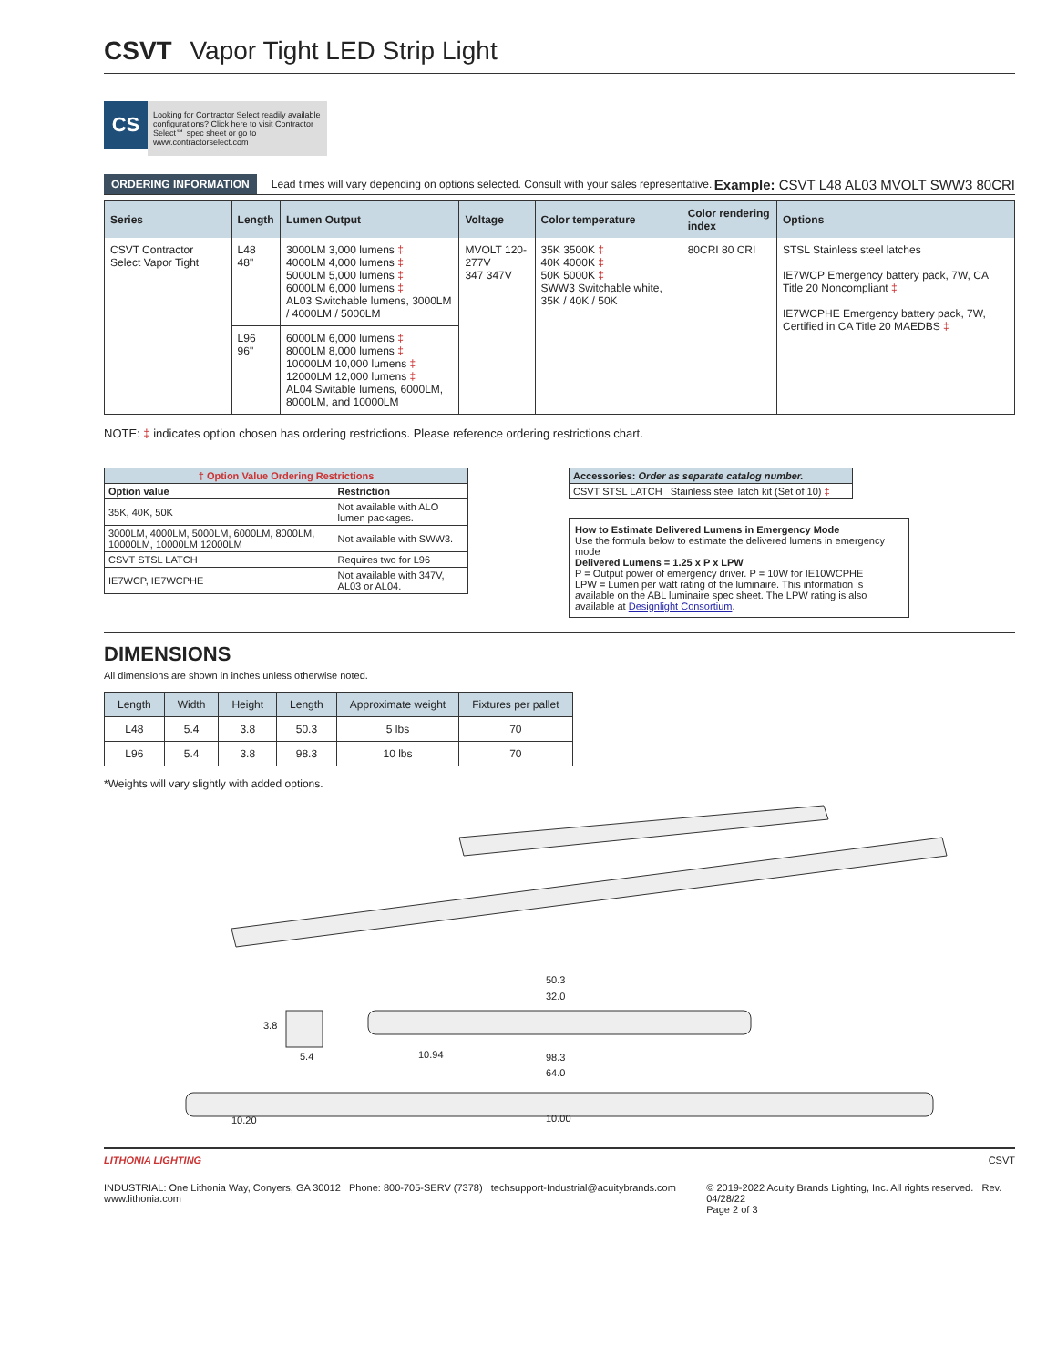CSVT Vapor Tight LED Strip Light
CS
Looking for Contractor Select readily available configurations? Click here to visit Contractor Select℠ spec sheet or go to www.contractorselect.com
ORDERING INFORMATION Lead times will vary depending on options selected. Consult with your sales representative. Example: CSVT L48 AL03 MVOLT SWW3 80CRI
| Series | Length | Lumen Output | Voltage | Color temperature | Color rendering index | Options |
| --- | --- | --- | --- | --- | --- | --- |
| CSVT Contractor Select Vapor Tight | L48 48" | 3000LM 3,000 lumens ‡ 4000LM 4,000 lumens ‡ 5000LM 5,000 lumens ‡ 6000LM 6,000 lumens ‡ AL03 Switchable lumens, 3000LM / 4000LM / 5000LM | MVOLT 120-277V 347 347V | 35K 3500K ‡ 40K 4000K ‡ 50K 5000K ‡ SWW3 Switchable white, 35K / 40K / 50K | 80CRI 80 CRI | STSL Stainless steel latches IE7WCP Emergency battery pack, 7W, CA Title 20 Noncompliant ‡ IE7WCPHE Emergency battery pack, 7W, Certified in CA Title 20 MAEDBS ‡ |
| | L96 96" | 6000LM 6,000 lumens ‡ 8000LM 8,000 lumens ‡ 10000LM 10,000 lumens ‡ 12000LM 12,000 lumens ‡ AL04 Switable lumens, 6000LM, 8000LM, and 10000LM | | | | |
NOTE: ‡ indicates option chosen has ordering restrictions. Please reference ordering restrictions chart.
| ‡ Option Value Ordering Restrictions | |
| --- | --- |
| Option value | Restriction |
| 35K, 40K, 50K | Not available with ALO lumen packages. |
| 3000LM, 4000LM, 5000LM, 6000LM, 8000LM, 10000LM, 10000LM 12000LM | Not available with SWW3. |
| CSVT STSL LATCH | Requires two for L96 |
| IE7WCP, IE7WCPHE | Not available with 347V, AL03 or AL04. |
| Accessories: Order as separate catalog number. |
| --- |
| CSVT STSL LATCH Stainless steel latch kit (Set of 10) ‡ |
How to Estimate Delivered Lumens in Emergency Mode
Use the formula below to estimate the delivered lumens in emergency mode
Delivered Lumens = 1.25 x P x LPW
P = Output power of emergency driver. P = 10W for IE10WCPHE
LPW = Lumen per watt rating of the luminaire. This information is available on the ABL luminaire spec sheet. The LPW rating is also available at Designlight Consortium.
DIMENSIONS
All dimensions are shown in inches unless otherwise noted.
| Length | Width | Height | Length | Approximate weight | Fixtures per pallet |
| --- | --- | --- | --- | --- | --- |
| L48 | 5.4 | 3.8 | 50.3 | 5 lbs | 70 |
| L96 | 5.4 | 3.8 | 98.3 | 10 lbs | 70 |
*Weights will vary slightly with added options.
50.3
32.0
3.8
5.4
10.94
98.3
64.0
10.20
10.00
LITHONIA LIGHTING CSVT
INDUSTRIAL: One Lithonia Way, Conyers, GA 30012 Phone: 800-705-SERV (7378) techsupport-Industrial@acuitybrands.com www.lithonia.com © 2019-2022 Acuity Brands Lighting, Inc. All rights reserved. Rev. 04/28/22
Page 2 of 3